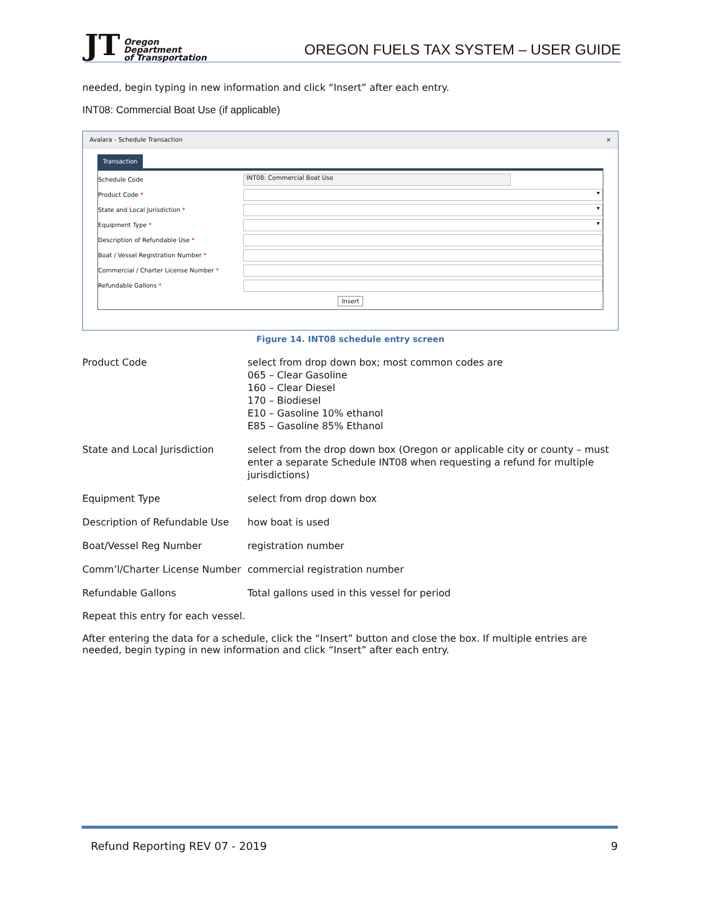JT Oregon
Department
of Transportation
OREGON FUELS TAX SYSTEM – USER GUIDE
needed, begin typing in new information and click “Insert” after each entry.
INT08: Commercial Boat Use (if applicable)
Avalara - Schedule Transaction ×
Transaction
| Schedule Code | INT08: Commercial Boat Use |
| Product Code * | ▾ |
| State and Local Jurisdiction * | ▾ |
| Equipment Type * | ▾ |
| Description of Refundable Use * | |
| Boat / Vessel Registration Number * | |
| Commercial / Charter License Number * | |
| Refundable Gallons * | |
Insert
Figure 14. INT08 schedule entry screen
| Product Code | select from drop down box; most common codes are 065 – Clear Gasoline 160 – Clear Diesel 170 – Biodiesel E10 – Gasoline 10% ethanol E85 – Gasoline 85% Ethanol |
| State and Local Jurisdiction | select from the drop down box (Oregon or applicable city or county – must enter a separate Schedule INT08 when requesting a refund for multiple jurisdictions) |
| Equipment Type | select from drop down box |
| Description of Refundable Use | how boat is used |
| Boat/Vessel Reg Number | registration number |
| Comm’l/Charter License Number | commercial registration number |
| Refundable Gallons | Total gallons used in this vessel for period |
Repeat this entry for each vessel.
After entering the data for a schedule, click the “Insert” button and close the box. If multiple entries are needed, begin typing in new information and click “Insert” after each entry.
Refund Reporting REV 07 - 2019 9